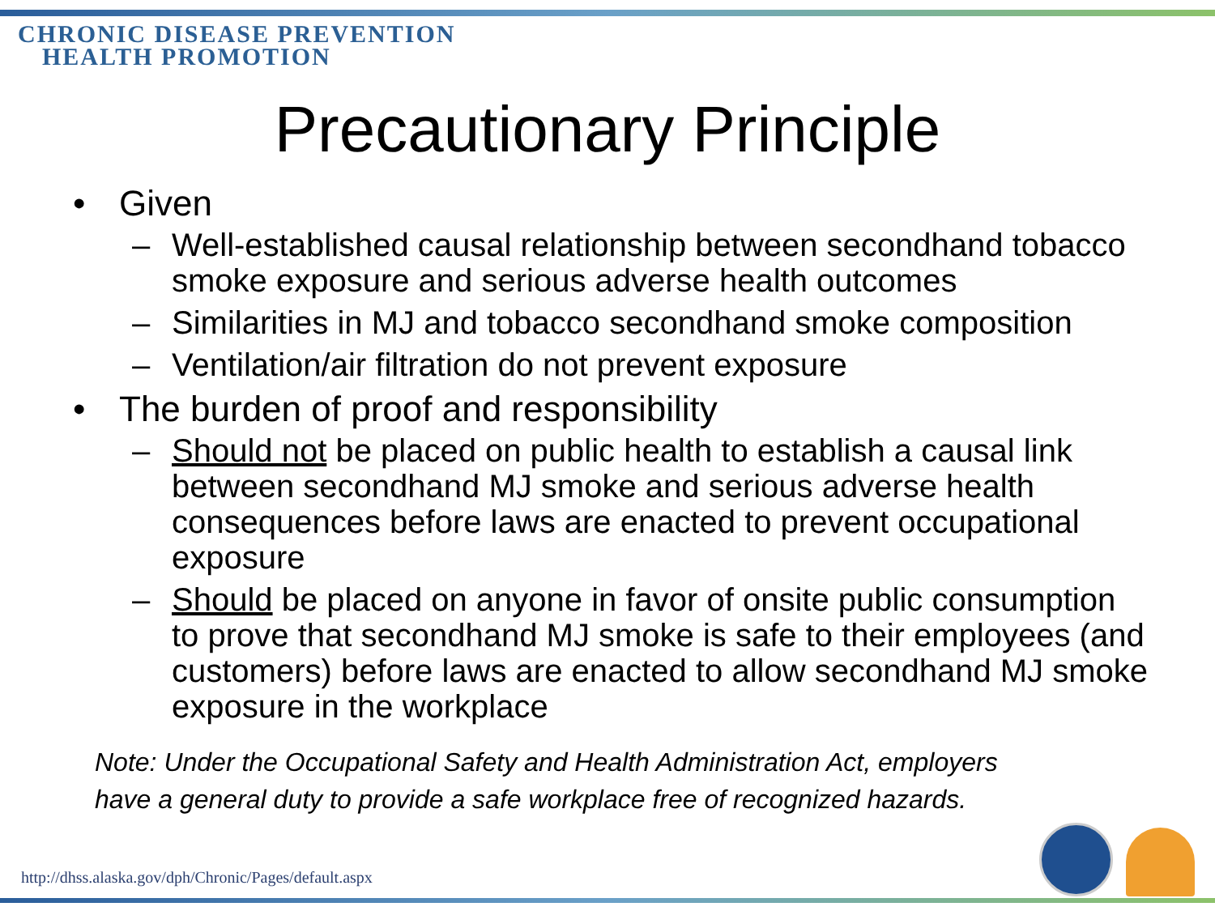CHRONIC DISEASE PREVENTION
HEALTH PROMOTION
Precautionary Principle
• Given
– Well-established causal relationship between secondhand tobacco smoke exposure and serious adverse health outcomes
– Similarities in MJ and tobacco secondhand smoke composition
– Ventilation/air filtration do not prevent exposure
• The burden of proof and responsibility
– Should not be placed on public health to establish a causal link between secondhand MJ smoke and serious adverse health consequences before laws are enacted to prevent occupational exposure
– Should be placed on anyone in favor of onsite public consumption to prove that secondhand MJ smoke is safe to their employees (and customers) before laws are enacted to allow secondhand MJ smoke exposure in the workplace
Note: Under the Occupational Safety and Health Administration Act, employers
have a general duty to provide a safe workplace free of recognized hazards.
http://dhss.alaska.gov/dph/Chronic/Pages/default.aspx